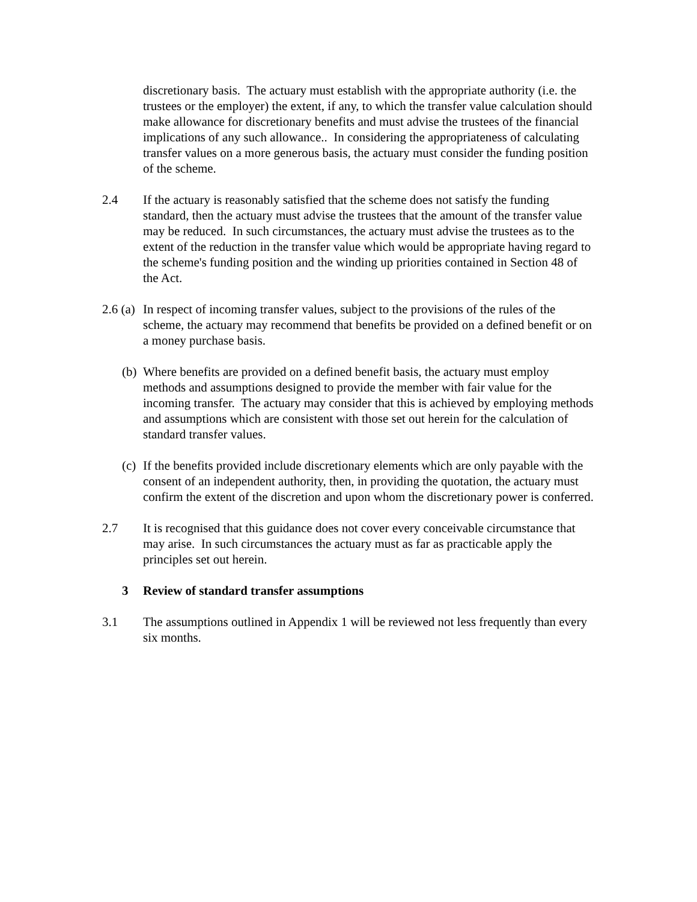discretionary basis. The actuary must establish with the appropriate authority (i.e. the trustees or the employer) the extent, if any, to which the transfer value calculation should make allowance for discretionary benefits and must advise the trustees of the financial implications of any such allowance.. In considering the appropriateness of calculating transfer values on a more generous basis, the actuary must consider the funding position of the scheme.
2.4 If the actuary is reasonably satisfied that the scheme does not satisfy the funding standard, then the actuary must advise the trustees that the amount of the transfer value may be reduced. In such circumstances, the actuary must advise the trustees as to the extent of the reduction in the transfer value which would be appropriate having regard to the scheme's funding position and the winding up priorities contained in Section 48 of the Act.
2.6 (a) In respect of incoming transfer values, subject to the provisions of the rules of the scheme, the actuary may recommend that benefits be provided on a defined benefit or on a money purchase basis.
(b) Where benefits are provided on a defined benefit basis, the actuary must employ methods and assumptions designed to provide the member with fair value for the incoming transfer. The actuary may consider that this is achieved by employing methods and assumptions which are consistent with those set out herein for the calculation of standard transfer values.
(c) If the benefits provided include discretionary elements which are only payable with the consent of an independent authority, then, in providing the quotation, the actuary must confirm the extent of the discretion and upon whom the discretionary power is conferred.
2.7 It is recognised that this guidance does not cover every conceivable circumstance that may arise. In such circumstances the actuary must as far as practicable apply the principles set out herein.
3 Review of standard transfer assumptions
3.1 The assumptions outlined in Appendix 1 will be reviewed not less frequently than every six months.